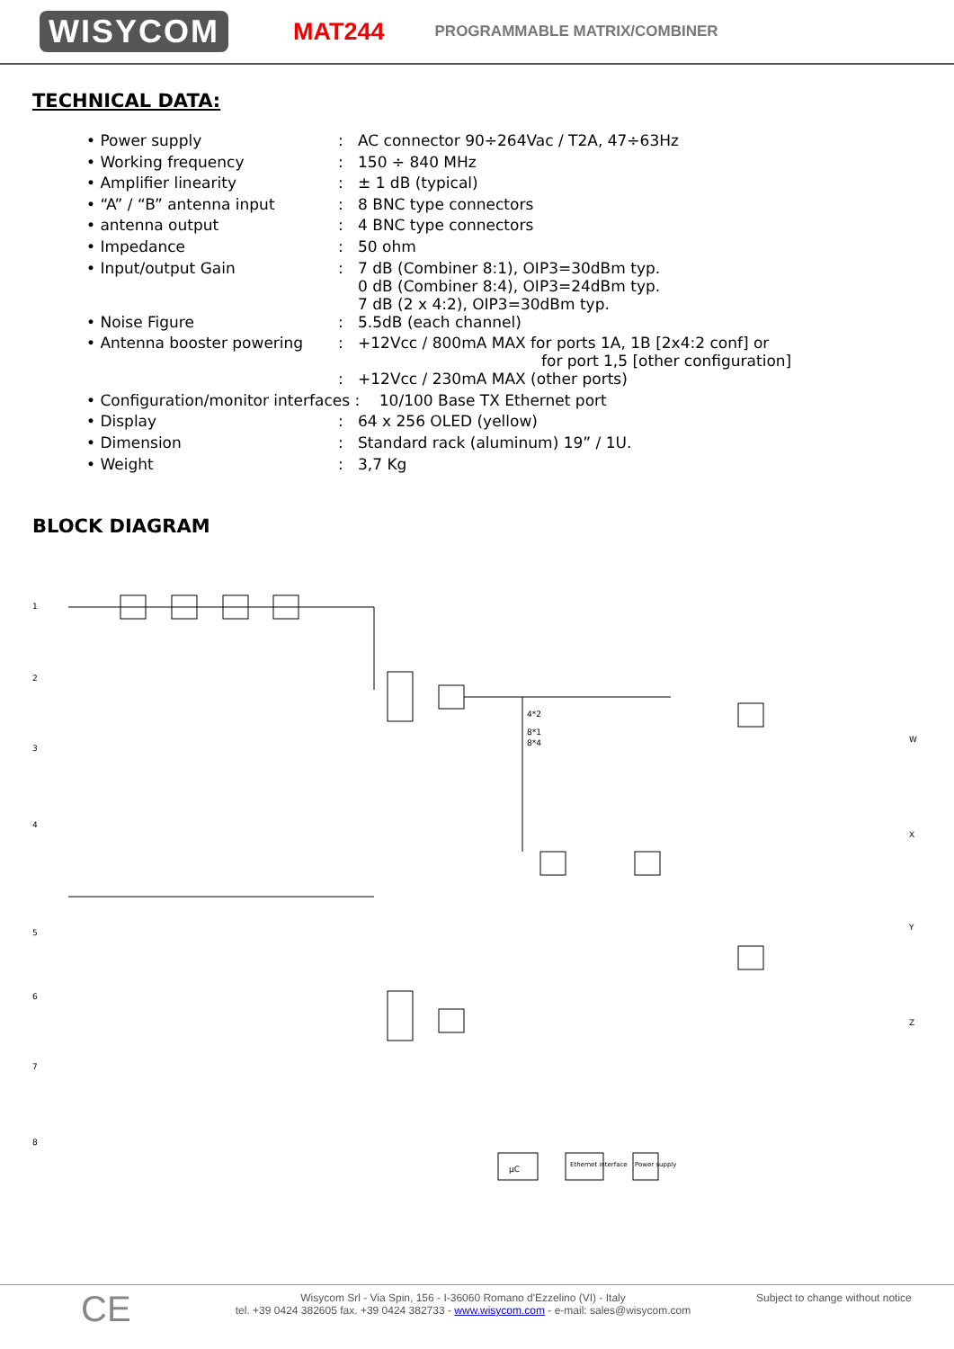WISYCOM MAT244 PROGRAMMABLE MATRIX/COMBINER
TECHNICAL DATA:
| • Power supply | : | AC connector 90÷264Vac / T2A, 47÷63Hz |
| • Working frequency | : | 150 ÷ 840 MHz |
| • Amplifier linearity | : | ± 1 dB (typical) |
| • “A” / “B” antenna input | : | 8 BNC type connectors |
| • antenna output | : | 4 BNC type connectors |
| • Impedance | : | 50 ohm |
| • Input/output Gain | : | 7 dB (Combiner 8:1), OIP3=30dBm typ. 0 dB (Combiner 8:4), OIP3=24dBm typ. 7 dB (2 x 4:2), OIP3=30dBm typ. |
| • Noise Figure | : | 5.5dB (each channel) |
| • Antenna booster powering | : | +12Vcc / 800mA MAX for ports 1A, 1B [2x4:2 conf] or for port 1,5 [other configuration] |
| | : | +12Vcc / 230mA MAX (other ports) |
| • Configuration/monitor interfaces : 10/100 Base TX Ethernet port | | |
| • Display | : | 64 x 256 OLED (yellow) |
| • Dimension | : | Standard rack (aluminum) 19” / 1U. |
| • Weight | : | 3,7 Kg |
BLOCK DIAGRAM
1
2
3
4
5
6
7
8
W
X
Y
Z
µC
Ethernet interface
Power supply
4*2
8*1
8*4
CE
Wisycom Srl - Via Spin, 156 - I-36060 Romano d'Ezzelino (VI) - Italy
tel. +39 0424 382605 fax. +39 0424 382733 - www.wisycom.com - e-mail: sales@wisycom.com
Subject to change without notice